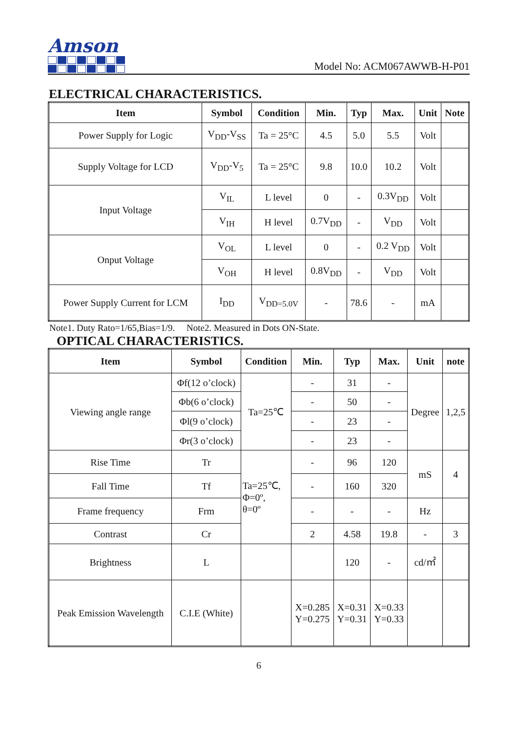Amson
Model No: ACM067AWWB-H-P01
ELECTRICAL CHARACTERISTICS.
| Item | Symbol | Condition | Min. | Typ | Max. | Unit | Note |
| --- | --- | --- | --- | --- | --- | --- | --- |
| Power Supply for Logic | V<sub>DD</sub>-V<sub>SS</sub> | Ta = 25°C | 4.5 | 5.0 | 5.5 | Volt | |
| Supply Voltage for LCD | V<sub>DD</sub>-V<sub>5</sub> | Ta = 25°C | 9.8 | 10.0 | 10.2 | Volt | |
| Input Voltage | V<sub>IL</sub> | L level | 0 | - | 0.3V<sub>DD</sub> | Volt | |
| | V<sub>IH</sub> | H level | 0.7V<sub>DD</sub> | - | V<sub>DD</sub> | Volt | |
| Onput Voltage | V<sub>OL</sub> | L level | 0 | - | 0.2 V<sub>DD</sub> | Volt | |
| | V<sub>OH</sub> | H level | 0.8V<sub>DD</sub> | - | V<sub>DD</sub> | Volt | |
| Power Supply Current for LCM | I<sub>DD</sub> | V<sub>DD=5.0V</sub> | - | 78.6 | - | mA | |
Note1. Duty Rato=1/65,Bias=1/9. Note2. Measured in Dots ON-State.
OPTICAL CHARACTERISTICS.
| Item | Symbol | Condition | Min. | Typ | Max. | Unit | note |
| --- | --- | --- | --- | --- | --- | --- | --- |
| Viewing angle range | Φf(12 o’clock) | Ta=25℃ | - | 31 | - | Degree | 1,2,5 |
| | Φb(6 o’clock) | | - | 50 | - | | |
| | Φl(9 o’clock) | | - | 23 | - | | |
| | Φr(3 o’clock) | | - | 23 | - | | |
| Rise Time | Tr | Ta=25℃, Φ=0º, θ=0º | - | 96 | 120 | mS | 4 |
| Fall Time | Tf | | - | 160 | 320 | | |
| Frame frequency | Frm | | - | - | - | Hz | |
| Contrast | Cr | | 2 | 4.58 | 19.8 | - | 3 |
| Brightness | L | | | 120 | - | cd/㎡ | |
| Peak Emission Wavelength | C.I.E (White) | | X=0.285 Y=0.275 | X=0.31 Y=0.31 | X=0.33 Y=0.33 | | |
6